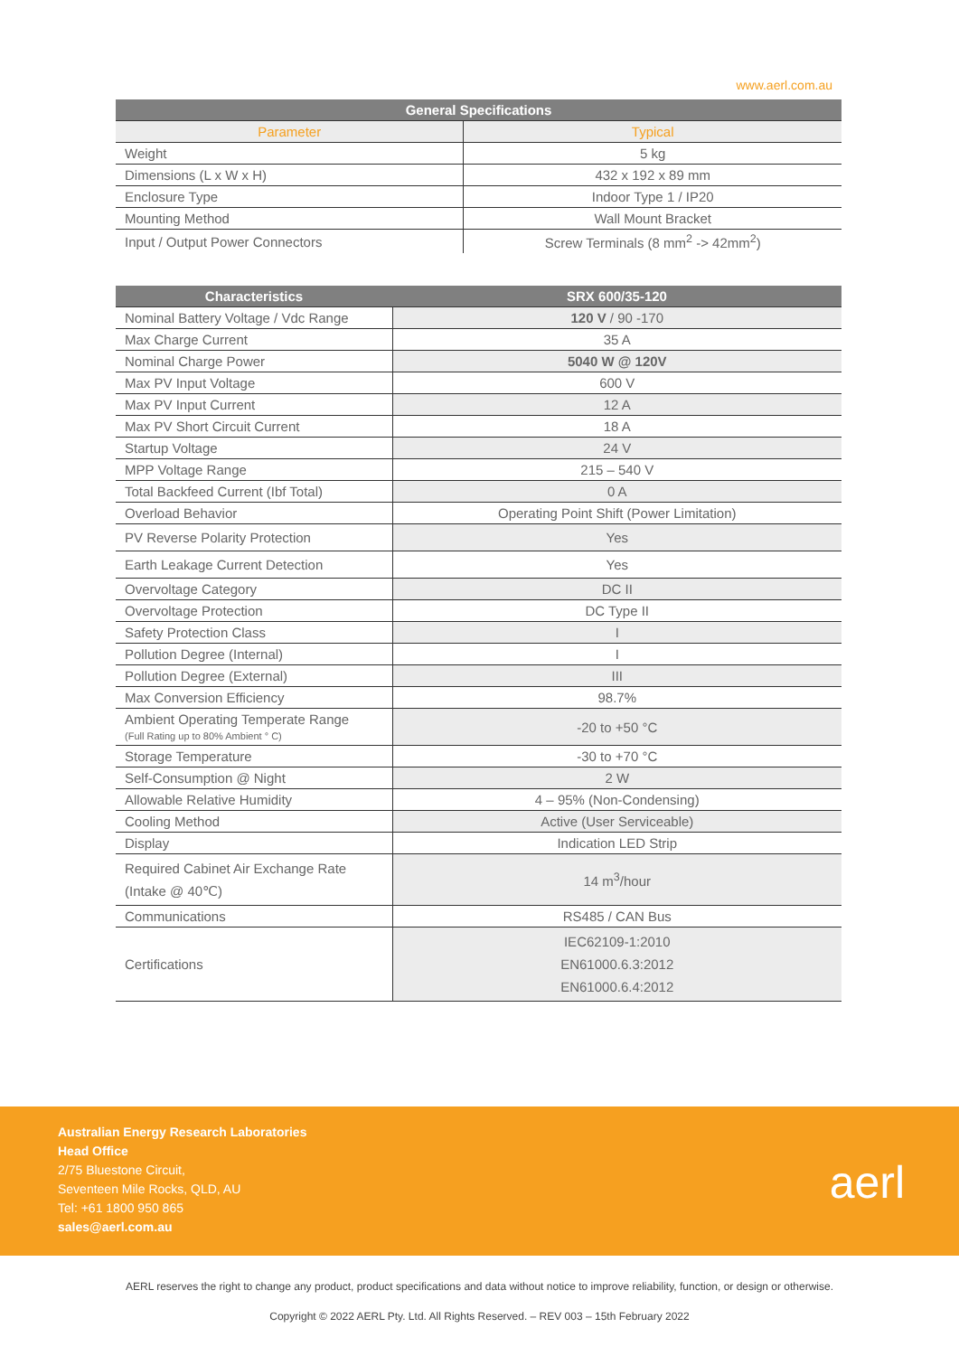www.aerl.com.au
| General Specifications | |
| --- | --- |
| Parameter | Typical |
| Weight | 5 kg |
| Dimensions (L x W x H) | 432 x 192 x 89 mm |
| Enclosure Type | Indoor Type 1 / IP20 |
| Mounting Method | Wall Mount Bracket |
| Input / Output Power Connectors | Screw Terminals (8 mm<sup>2</sup> -> 42mm<sup>2</sup>) |
| Characteristics | SRX 600/35-120 |
| --- | --- |
| Nominal Battery Voltage / Vdc Range | 120 V / 90 -170 |
| Max Charge Current | 35 A |
| Nominal Charge Power | 5040 W @ 120V |
| Max PV Input Voltage | 600 V |
| Max PV Input Current | 12 A |
| Max PV Short Circuit Current | 18 A |
| Startup Voltage | 24 V |
| MPP Voltage Range | 215 – 540 V |
| Total Backfeed Current (Ibf Total) | 0 A |
| Overload Behavior | Operating Point Shift (Power Limitation) |
| PV Reverse Polarity Protection | Yes |
| Earth Leakage Current Detection | Yes |
| Overvoltage Category | DC II |
| Overvoltage Protection | DC Type II |
| Safety Protection Class | I |
| Pollution Degree (Internal) | I |
| Pollution Degree (External) | III |
| Max Conversion Efficiency | 98.7% |
| Ambient Operating Temperate Range (Full Rating up to 80% Ambient ° C) | -20 to +50 °C |
| Storage Temperature | -30 to +70 °C |
| Self-Consumption @ Night | 2 W |
| Allowable Relative Humidity | 4 – 95% (Non-Condensing) |
| Cooling Method | Active (User Serviceable) |
| Display | Indication LED Strip |
| Required Cabinet Air Exchange Rate (Intake @ 40℃) | 14 m<sup>3</sup>/hour |
| Communications | RS485 / CAN Bus |
| Certifications | IEC62109-1:2010 EN61000.6.3:2012 EN61000.6.4:2012 |
Australian Energy Research Laboratories
Head Office
2/75 Bluestone Circuit,
Seventeen Mile Rocks, QLD, AU
Tel: +61 1800 950 865
sales@aerl.com.au
aerl
AERL reserves the right to change any product, product specifications and data without notice to improve reliability, function, or design or otherwise.
Copyright © 2022 AERL Pty. Ltd. All Rights Reserved. – REV 003 – 15th February 2022